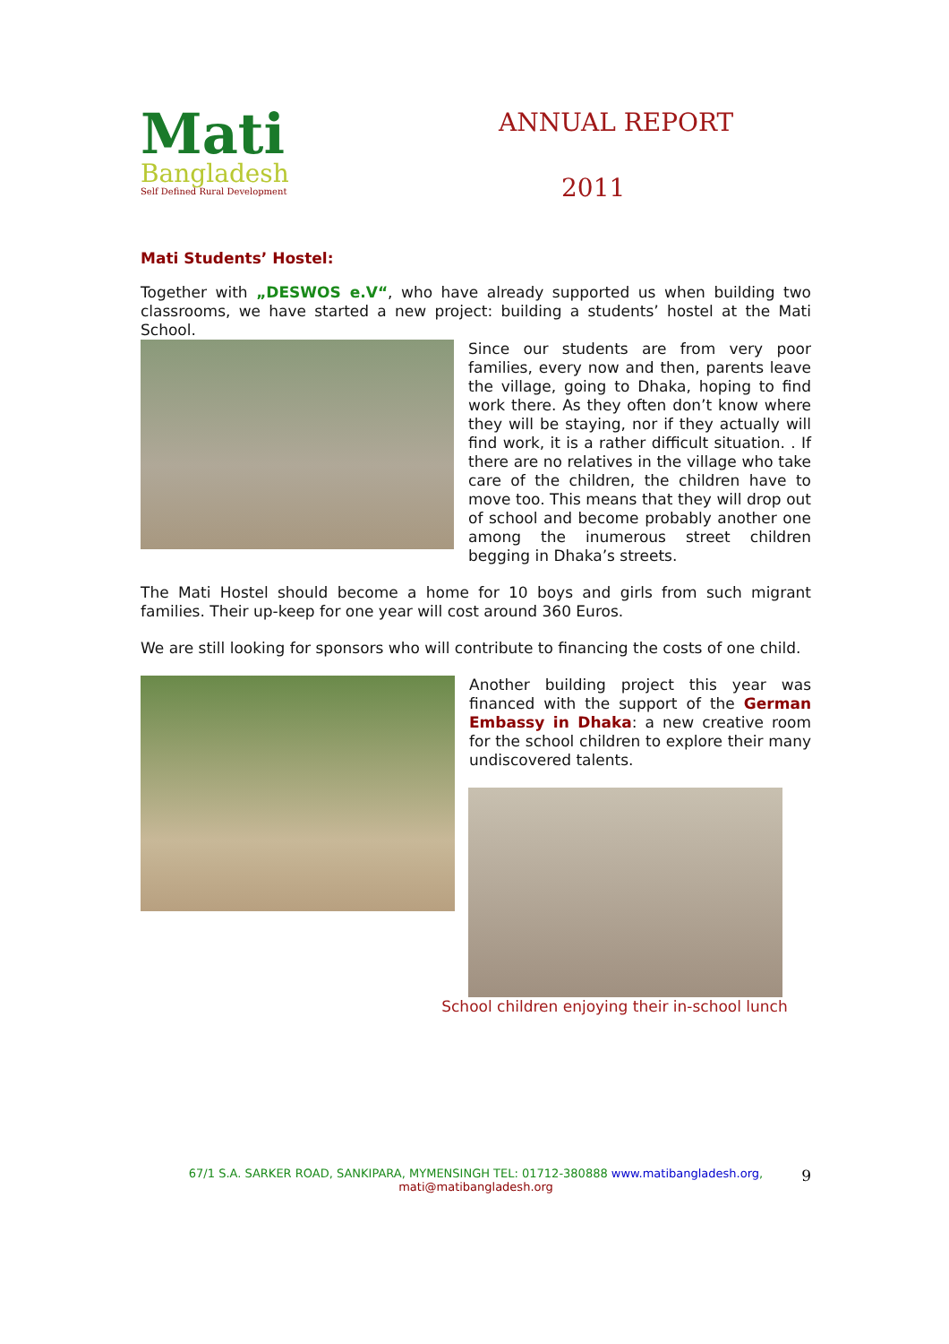Mati
Bangladesh
Self Defined Rural Development
ANNUAL REPORT
2011
Mati Students’ Hostel:
Together with „DESWOS e.V“, who have already supported us when building two classrooms, we have started a new project: building a students’ hostel at the Mati School.
Since our students are from very poor families, every now and then, parents leave the village, going to Dhaka, hoping to find work there. As they often don’t know where they will be staying, nor if they actually will find work, it is a rather difficult situation. . If there are no relatives in the village who take care of the children, the children have to move too. This means that they will drop out of school and become probably another one among the inumerous street children begging in Dhaka’s streets.
The Mati Hostel should become a home for 10 boys and girls from such migrant families. Their up-keep for one year will cost around 360 Euros.
We are still looking for sponsors who will contribute to financing the costs of one child.
Another building project this year was financed with the support of the German Embassy in Dhaka: a new creative room for the school children to explore their many undiscovered talents.
School children enjoying their in-school lunch
67/1 S.A. SARKER ROAD, SANKIPARA, MYMENSINGH TEL: 01712-380888 www.matibangladesh.org,
mati@matibangladesh.org
9